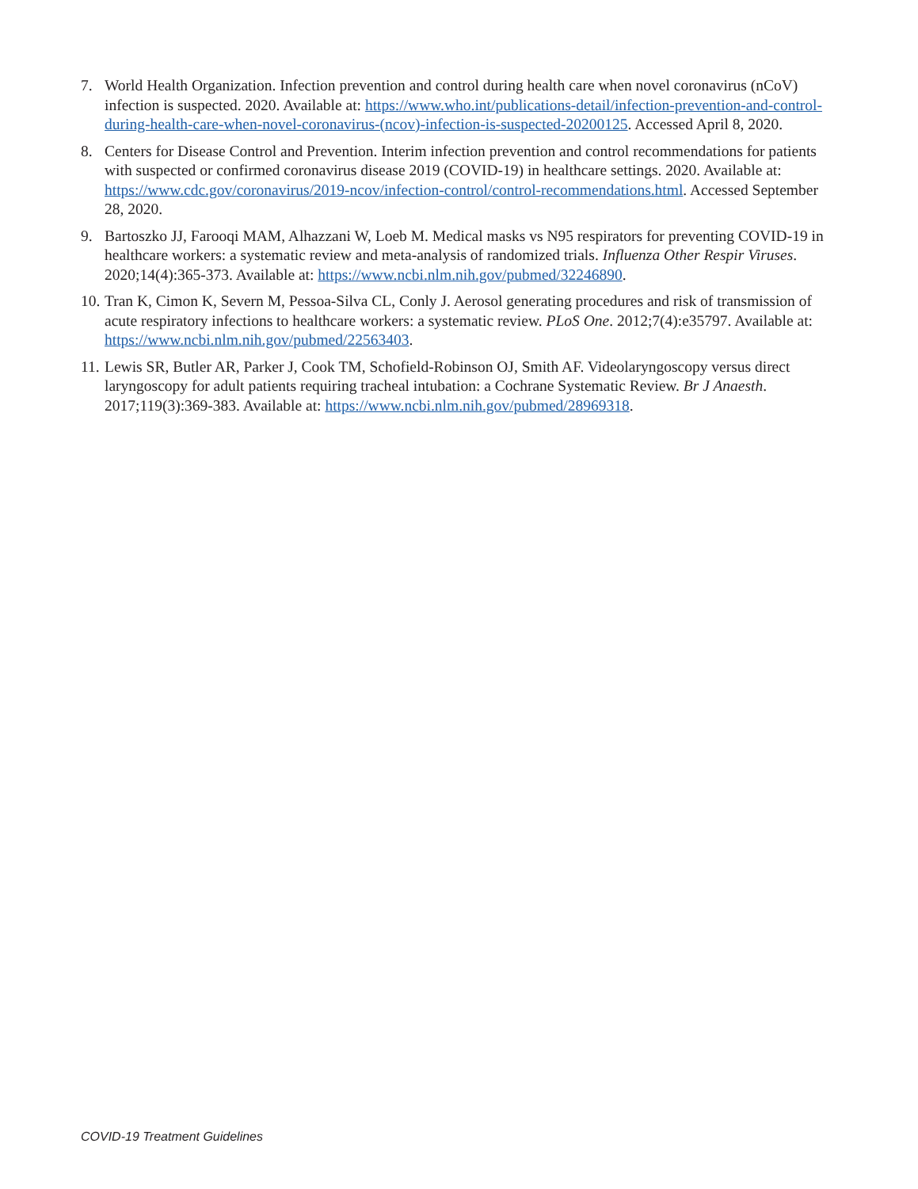7. World Health Organization. Infection prevention and control during health care when novel coronavirus (nCoV) infection is suspected. 2020. Available at: https://www.who.int/publications-detail/infection-prevention-and-control-during-health-care-when-novel-coronavirus-(ncov)-infection-is-suspected-20200125. Accessed April 8, 2020.
8. Centers for Disease Control and Prevention. Interim infection prevention and control recommendations for patients with suspected or confirmed coronavirus disease 2019 (COVID-19) in healthcare settings. 2020. Available at: https://www.cdc.gov/coronavirus/2019-ncov/infection-control/control-recommendations.html. Accessed September 28, 2020.
9. Bartoszko JJ, Farooqi MAM, Alhazzani W, Loeb M. Medical masks vs N95 respirators for preventing COVID-19 in healthcare workers: a systematic review and meta-analysis of randomized trials. Influenza Other Respir Viruses. 2020;14(4):365-373. Available at: https://www.ncbi.nlm.nih.gov/pubmed/32246890.
10. Tran K, Cimon K, Severn M, Pessoa-Silva CL, Conly J. Aerosol generating procedures and risk of transmission of acute respiratory infections to healthcare workers: a systematic review. PLoS One. 2012;7(4):e35797. Available at: https://www.ncbi.nlm.nih.gov/pubmed/22563403.
11. Lewis SR, Butler AR, Parker J, Cook TM, Schofield-Robinson OJ, Smith AF. Videolaryngoscopy versus direct laryngoscopy for adult patients requiring tracheal intubation: a Cochrane Systematic Review. Br J Anaesth. 2017;119(3):369-383. Available at: https://www.ncbi.nlm.nih.gov/pubmed/28969318.
COVID-19 Treatment Guidelines